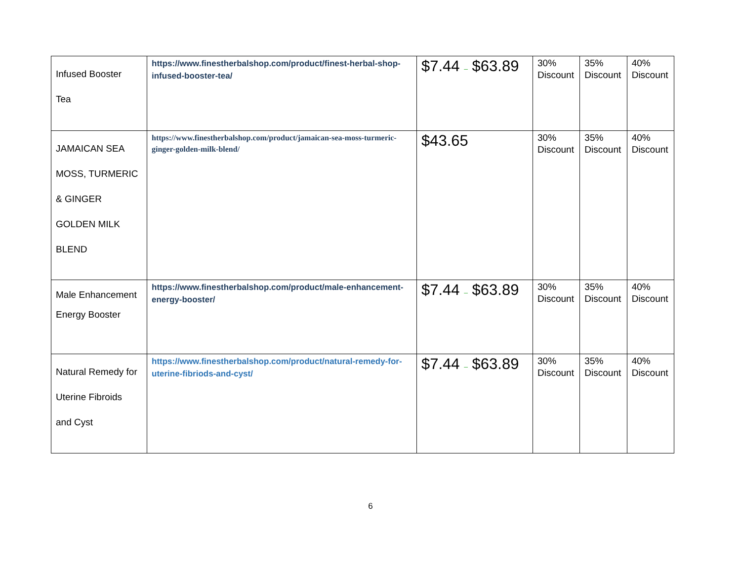| Infused Booster Tea | https://www.finestherbalshop.com/product/finest-herbal-shop-infused-booster-tea/ | $7.44 – $63.89 | 30% Discount | 35% Discount | 40% Discount |
| JAMAICAN SEA MOSS, TURMERIC & GINGER GOLDEN MILK BLEND | https://www.finestherbalshop.com/product/jamaican-sea-moss-turmeric-ginger-golden-milk-blend/ | $43.65 | 30% Discount | 35% Discount | 40% Discount |
| Male Enhancement Energy Booster | https://www.finestherbalshop.com/product/male-enhancement-energy-booster/ | $7.44 – $63.89 | 30% Discount | 35% Discount | 40% Discount |
| Natural Remedy for Uterine Fibroids and Cyst | https://www.finestherbalshop.com/product/natural-remedy-for-uterine-fibriods-and-cyst/ | $7.44 – $63.89 | 30% Discount | 35% Discount | 40% Discount |
6